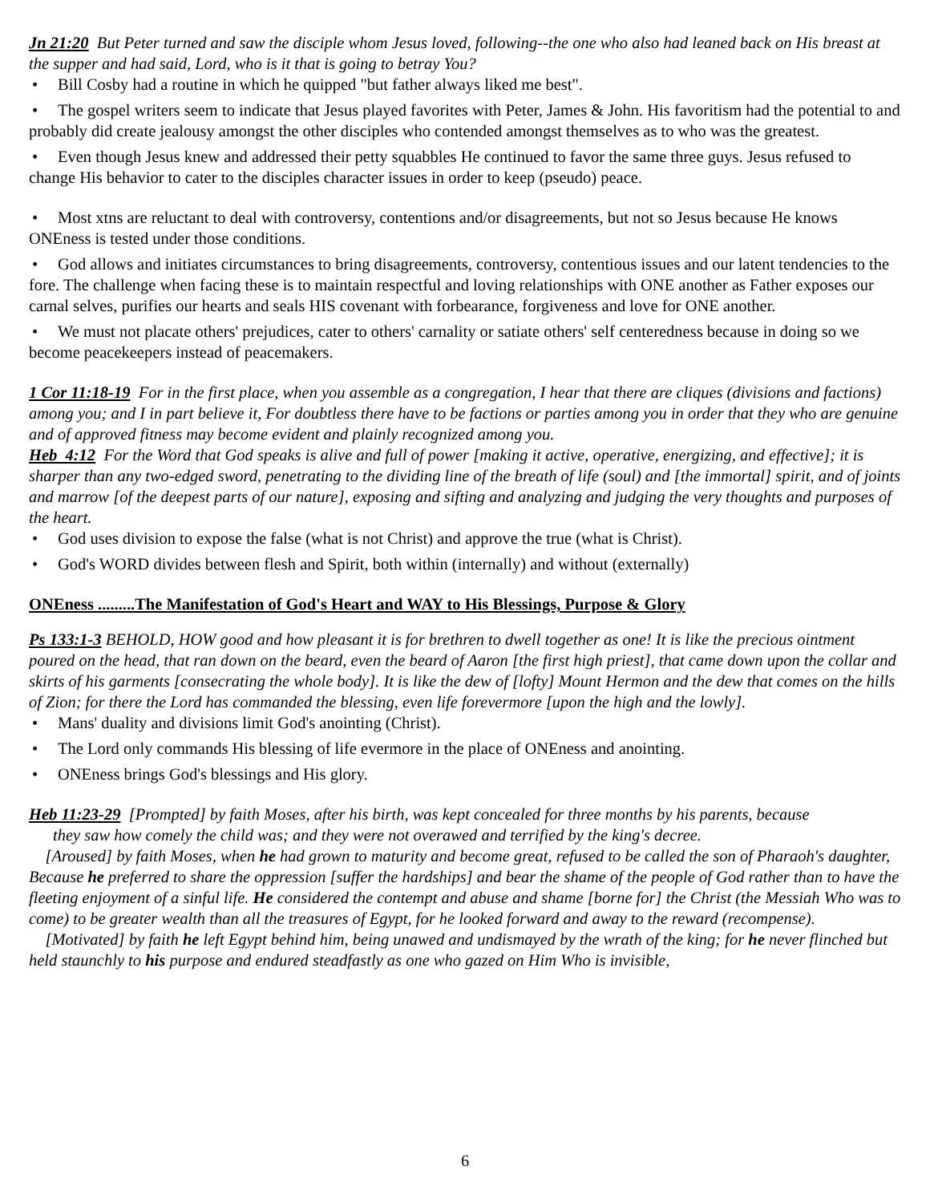Jn 21:20 But Peter turned and saw the disciple whom Jesus loved, following--the one who also had leaned back on His breast at the supper and had said, Lord, who is it that is going to betray You?
• Bill Cosby had a routine in which he quipped "but father always liked me best".
• The gospel writers seem to indicate that Jesus played favorites with Peter, James & John. His favoritism had the potential to and probably did create jealousy amongst the other disciples who contended amongst themselves as to who was the greatest.
• Even though Jesus knew and addressed their petty squabbles He continued to favor the same three guys. Jesus refused to change His behavior to cater to the disciples character issues in order to keep (pseudo) peace.
• Most xtns are reluctant to deal with controversy, contentions and/or disagreements, but not so Jesus because He knows ONEness is tested under those conditions.
• God allows and initiates circumstances to bring disagreements, controversy, contentious issues and our latent tendencies to the fore. The challenge when facing these is to maintain respectful and loving relationships with ONE another as Father exposes our carnal selves, purifies our hearts and seals HIS covenant with forbearance, forgiveness and love for ONE another.
• We must not placate others' prejudices, cater to others' carnality or satiate others' self centeredness because in doing so we become peacekeepers instead of peacemakers.
1 Cor 11:18-19 For in the first place, when you assemble as a congregation, I hear that there are cliques (divisions and factions) among you; and I in part believe it, For doubtless there have to be factions or parties among you in order that they who are genuine and of approved fitness may become evident and plainly recognized among you.
Heb 4:12 For the Word that God speaks is alive and full of power [making it active, operative, energizing, and effective]; it is sharper than any two-edged sword, penetrating to the dividing line of the breath of life (soul) and [the immortal] spirit, and of joints and marrow [of the deepest parts of our nature], exposing and sifting and analyzing and judging the very thoughts and purposes of the heart.
• God uses division to expose the false (what is not Christ) and approve the true (what is Christ).
• God's WORD divides between flesh and Spirit, both within (internally) and without (externally)
ONEness .........The Manifestation of God's Heart and WAY to His Blessings, Purpose & Glory
Ps 133:1-3 BEHOLD, HOW good and how pleasant it is for brethren to dwell together as one! It is like the precious ointment poured on the head, that ran down on the beard, even the beard of Aaron [the first high priest], that came down upon the collar and skirts of his garments [consecrating the whole body]. It is like the dew of [lofty] Mount Hermon and the dew that comes on the hills of Zion; for there the Lord has commanded the blessing, even life forevermore [upon the high and the lowly].
• Mans' duality and divisions limit God's anointing (Christ).
• The Lord only commands His blessing of life evermore in the place of ONEness and anointing.
• ONEness brings God's blessings and His glory.
Heb 11:23-29 [Prompted] by faith Moses, after his birth, was kept concealed for three months by his parents, because
they saw how comely the child was; and they were not overawed and terrified by the king's decree.
[Aroused] by faith Moses, when he had grown to maturity and become great, refused to be called the son of Pharaoh's daughter, Because he preferred to share the oppression [suffer the hardships] and bear the shame of the people of God rather than to have the fleeting enjoyment of a sinful life. He considered the contempt and abuse and shame [borne for] the Christ (the Messiah Who was to come) to be greater wealth than all the treasures of Egypt, for he looked forward and away to the reward (recompense).
[Motivated] by faith he left Egypt behind him, being unawed and undismayed by the wrath of the king; for he never flinched but held staunchly to his purpose and endured steadfastly as one who gazed on Him Who is invisible,
6